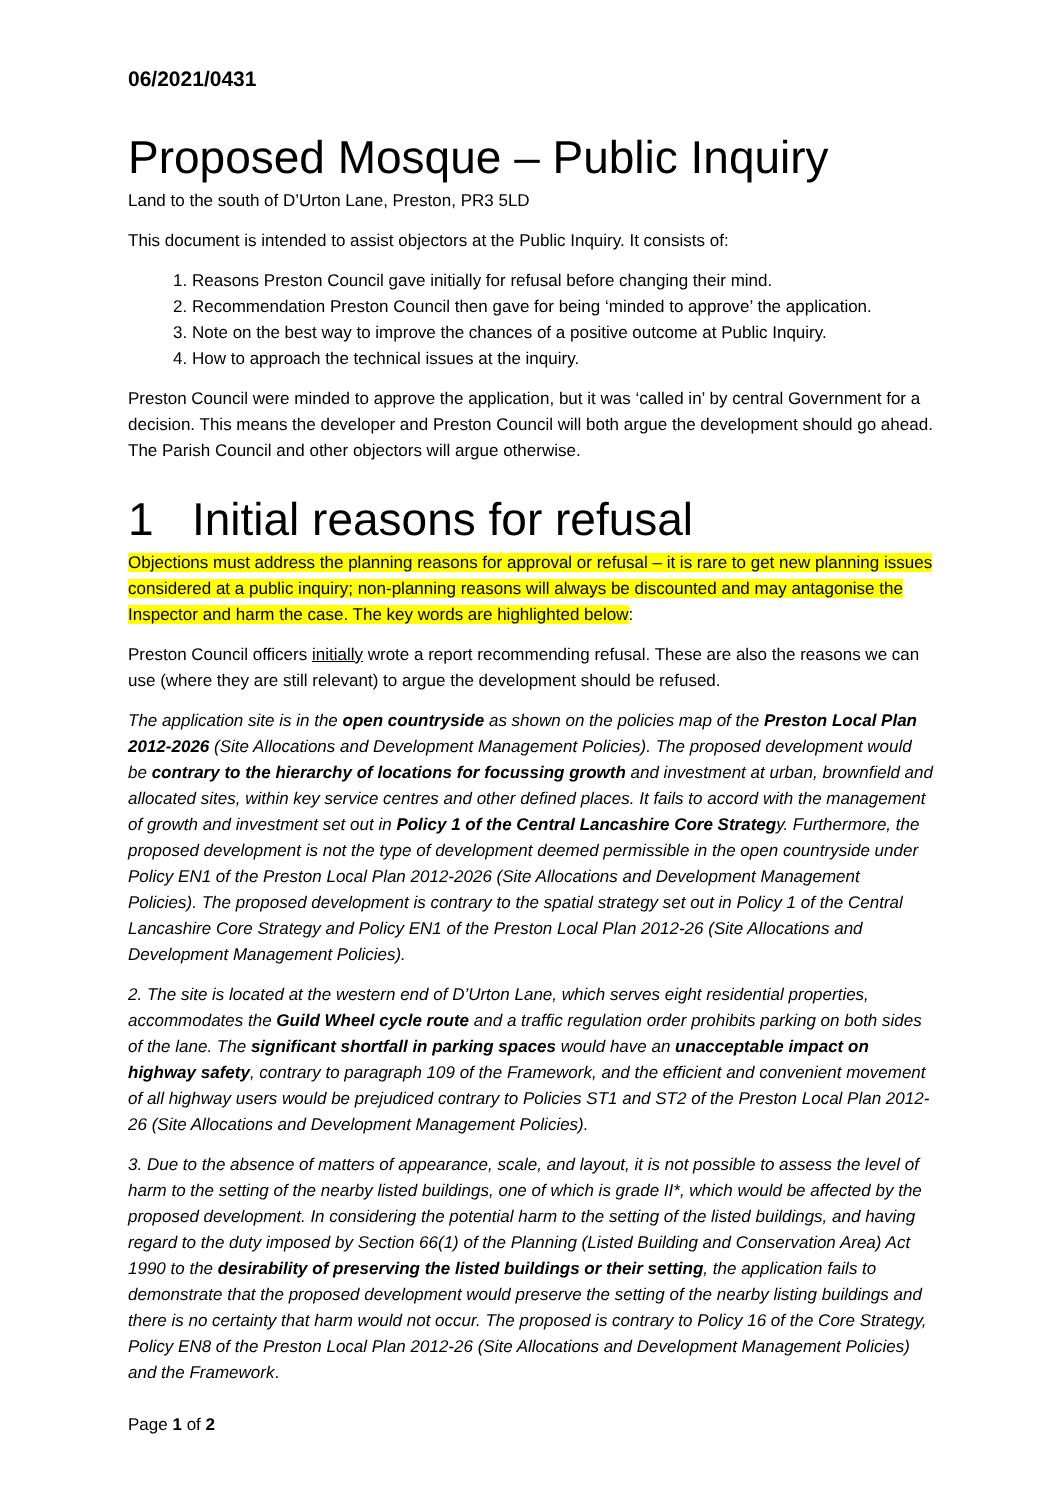06/2021/0431
Proposed Mosque – Public Inquiry
Land to the south of D’Urton Lane, Preston, PR3 5LD
This document is intended to assist objectors at the Public Inquiry. It consists of:
1. Reasons Preston Council gave initially for refusal before changing their mind.
2. Recommendation Preston Council then gave for being ‘minded to approve’ the application.
3. Note on the best way to improve the chances of a positive outcome at Public Inquiry.
4. How to approach the technical issues at the inquiry.
Preston Council were minded to approve the application, but it was ‘called in’ by central Government for a decision. This means the developer and Preston Council will both argue the development should go ahead. The Parish Council and other objectors will argue otherwise.
1 Initial reasons for refusal
Objections must address the planning reasons for approval or refusal – it is rare to get new planning issues considered at a public inquiry; non-planning reasons will always be discounted and may antagonise the Inspector and harm the case. The key words are highlighted below:
Preston Council officers initially wrote a report recommending refusal. These are also the reasons we can use (where they are still relevant) to argue the development should be refused.
The application site is in the open countryside as shown on the policies map of the Preston Local Plan 2012-2026 (Site Allocations and Development Management Policies). The proposed development would be contrary to the hierarchy of locations for focussing growth and investment at urban, brownfield and allocated sites, within key service centres and other defined places. It fails to accord with the management of growth and investment set out in Policy 1 of the Central Lancashire Core Strategy. Furthermore, the proposed development is not the type of development deemed permissible in the open countryside under Policy EN1 of the Preston Local Plan 2012-2026 (Site Allocations and Development Management Policies). The proposed development is contrary to the spatial strategy set out in Policy 1 of the Central Lancashire Core Strategy and Policy EN1 of the Preston Local Plan 2012-26 (Site Allocations and Development Management Policies).
2. The site is located at the western end of D’Urton Lane, which serves eight residential properties, accommodates the Guild Wheel cycle route and a traffic regulation order prohibits parking on both sides of the lane. The significant shortfall in parking spaces would have an unacceptable impact on highway safety, contrary to paragraph 109 of the Framework, and the efficient and convenient movement of all highway users would be prejudiced contrary to Policies ST1 and ST2 of the Preston Local Plan 2012-26 (Site Allocations and Development Management Policies).
3. Due to the absence of matters of appearance, scale, and layout, it is not possible to assess the level of harm to the setting of the nearby listed buildings, one of which is grade II*, which would be affected by the proposed development. In considering the potential harm to the setting of the listed buildings, and having regard to the duty imposed by Section 66(1) of the Planning (Listed Building and Conservation Area) Act 1990 to the desirability of preserving the listed buildings or their setting, the application fails to demonstrate that the proposed development would preserve the setting of the nearby listing buildings and there is no certainty that harm would not occur. The proposed is contrary to Policy 16 of the Core Strategy, Policy EN8 of the Preston Local Plan 2012-26 (Site Allocations and Development Management Policies) and the Framework.
Page 1 of 2